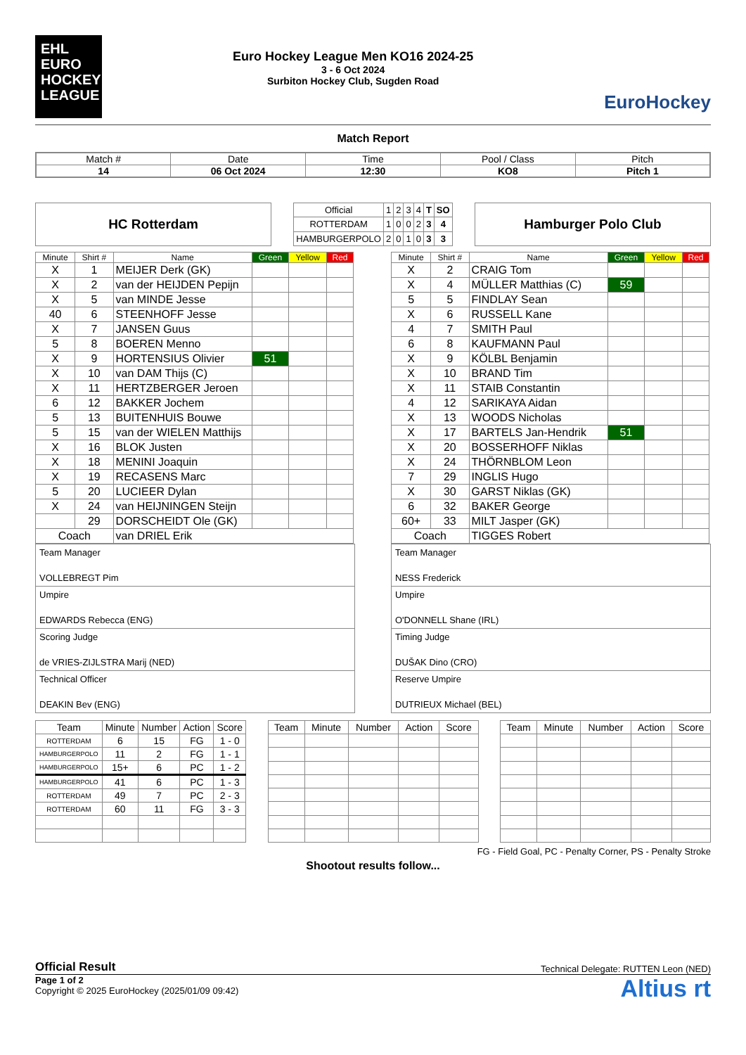EHL
EURO
HOCKEY
LEAGUE
Euro Hockey League Men KO16 2024-25
3 - 6 Oct 2024
Surbiton Hockey Club, Sugden Road
EuroHockey
Match Report
| Match # | Date | Time | Pool / Class | Pitch |
| 14 | 06 Oct 2024 | 12:30 | KO8 | Pitch 1 |
HC Rotterdam
| Official | 1 | 2 | 3 | 4 | T | SO |
| ROTTERDAM | 1 | 0 | 0 | 2 | 3 | 4 |
| HAMBURGERPOLO | 2 | 0 | 1 | 0 | 3 | 3 |
Hamburger Polo Club
| Minute | Shirt # | Name | Green | Yellow | Red |
| --- | --- | --- | --- | --- | --- |
| X | 1 | MEIJER Derk (GK) | | | |
| X | 2 | van der HEIJDEN Pepijn | | | |
| X | 5 | van MINDE Jesse | | | |
| 40 | 6 | STEENHOFF Jesse | | | |
| X | 7 | JANSEN Guus | | | |
| 5 | 8 | BOEREN Menno | | | |
| X | 9 | HORTENSIUS Olivier | 51 | | |
| X | 10 | van DAM Thijs (C) | | | |
| X | 11 | HERTZBERGER Jeroen | | | |
| 6 | 12 | BAKKER Jochem | | | |
| 5 | 13 | BUITENHUIS Bouwe | | | |
| 5 | 15 | van der WIELEN Matthijs | | | |
| X | 16 | BLOK Justen | | | |
| X | 18 | MENINI Joaquin | | | |
| X | 19 | RECASENS Marc | | | |
| 5 | 20 | LUCIEER Dylan | | | |
| X | 24 | van HEIJNINGEN Steijn | | | |
| | 29 | DORSCHEIDT Ole (GK) | | | |
| Coach | | van DRIEL Erik | | | |
Team Manager
VOLLEBREGT Pim
Umpire
EDWARDS Rebecca (ENG)
Scoring Judge
de VRIES-ZIJLSTRA Marij (NED)
Technical Officer
DEAKIN Bev (ENG)
| Minute | Shirt # | Name | Green | Yellow | Red |
| --- | --- | --- | --- | --- | --- |
| X | 2 | CRAIG Tom | | | |
| X | 4 | MÜLLER Matthias (C) | 59 | | |
| 5 | 5 | FINDLAY Sean | | | |
| X | 6 | RUSSELL Kane | | | |
| 4 | 7 | SMITH Paul | | | |
| 6 | 8 | KAUFMANN Paul | | | |
| X | 9 | KÖLBL Benjamin | | | |
| X | 10 | BRAND Tim | | | |
| X | 11 | STAIB Constantin | | | |
| 4 | 12 | SARIKAYA Aidan | | | |
| X | 13 | WOODS Nicholas | | | |
| X | 17 | BARTELS Jan-Hendrik | 51 | | |
| X | 20 | BOSSERHOFF Niklas | | | |
| X | 24 | THÖRNBLOM Leon | | | |
| 7 | 29 | INGLIS Hugo | | | |
| X | 30 | GARST Niklas (GK) | | | |
| 6 | 32 | BAKER George | | | |
| 60+ | 33 | MILT Jasper (GK) | | | |
| Coach | | TIGGES Robert | | | |
Team Manager
NESS Frederick
Umpire
O'DONNELL Shane (IRL)
Timing Judge
DUŠAK Dino (CRO)
Reserve Umpire
DUTRIEUX Michael (BEL)
| Team | Minute | Number | Action | Score |
| ROTTERDAM | 6 | 15 | FG | 1 - 0 |
| HAMBURGERPOLO | 11 | 2 | FG | 1 - 1 |
| HAMBURGERPOLO | 15+ | 6 | PC | 1 - 2 |
| HAMBURGERPOLO | 41 | 6 | PC | 1 - 3 |
| ROTTERDAM | 49 | 7 | PC | 2 - 3 |
| ROTTERDAM | 60 | 11 | FG | 3 - 3 |
| Team | Minute | Number | Action | Score |
| Team | Minute | Number | Action | Score |
FG - Field Goal, PC - Penalty Corner, PS - Penalty Stroke
Shootout results follow...
Official Result Technical Delegate: RUTTEN Leon (NED)
Page 1 of 2
Copyright © 2025 EuroHockey (2025/01/09 09:42)
Altius rt